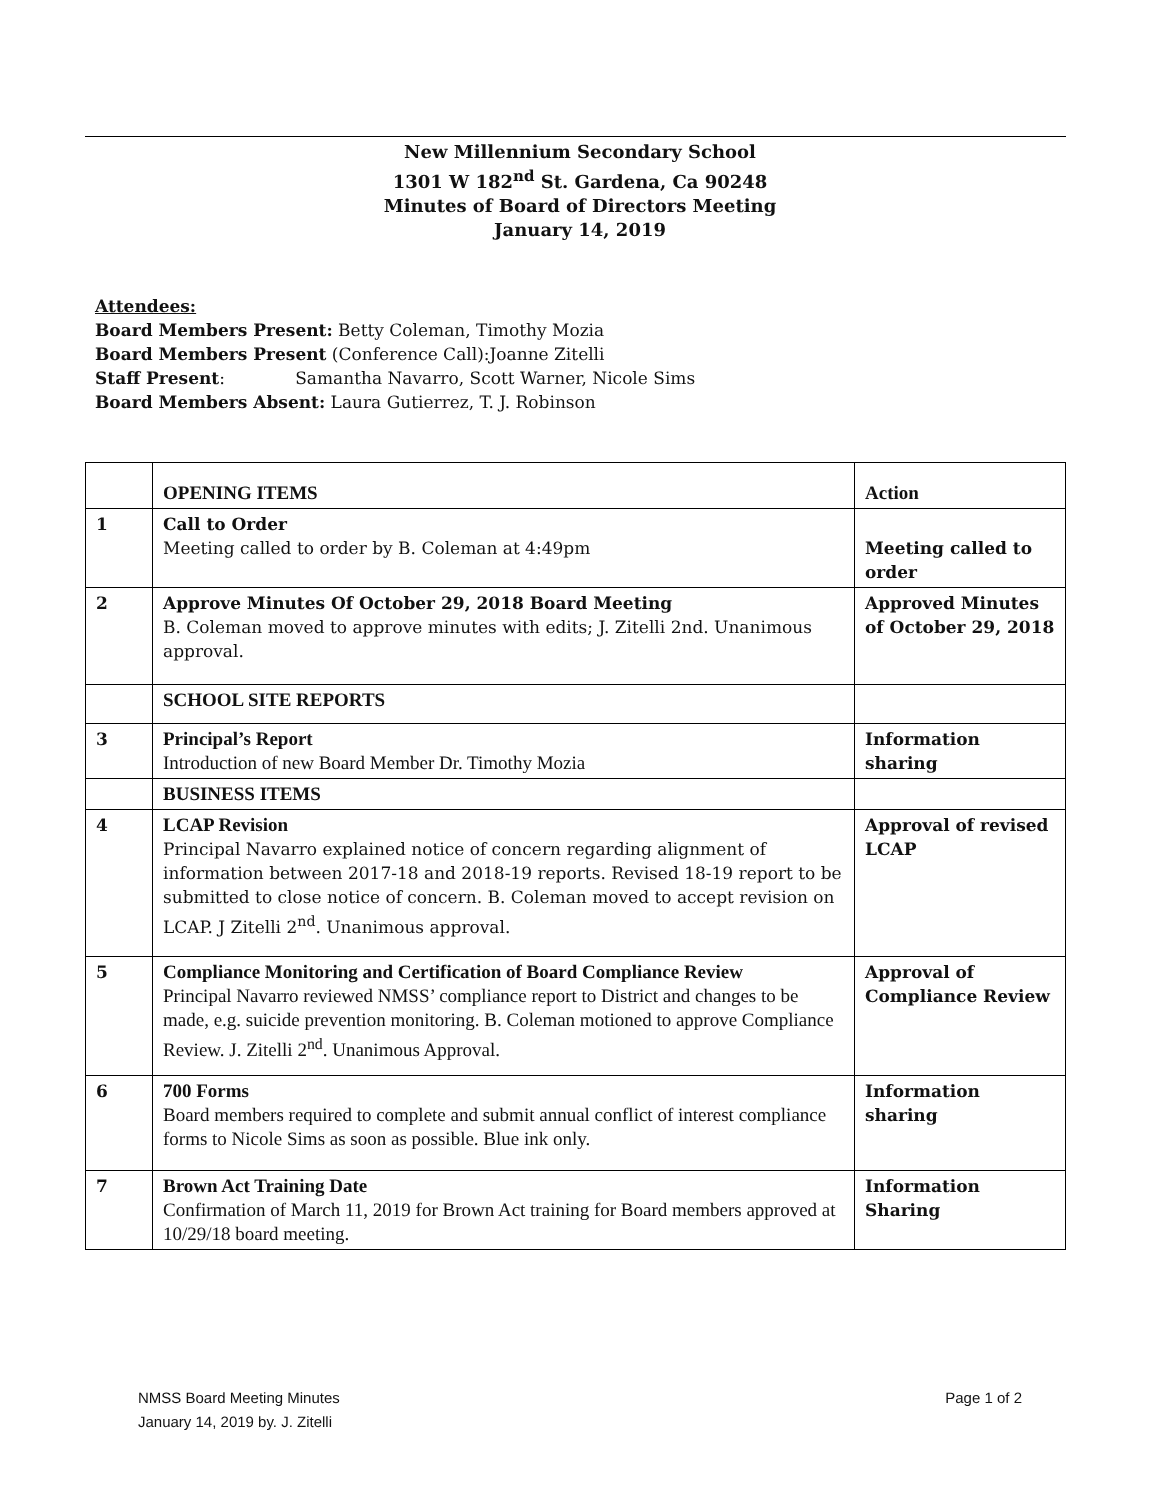New Millennium Secondary School
1301 W 182<sup>nd</sup> St. Gardena, Ca 90248
Minutes of Board of Directors Meeting
January 14, 2019
Attendees:
Board Members Present: Betty Coleman, Timothy Mozia
Board Members Present (Conference Call):Joanne Zitelli
Staff Present: Samantha Navarro, Scott Warner, Nicole Sims
Board Members Absent: Laura Gutierrez, T. J. Robinson
| | OPENING ITEMS | Action |
| 1 | Call to Order Meeting called to order by B. Coleman at 4:49pm | Meeting called to order |
| 2 | Approve Minutes Of October 29, 2018 Board Meeting B. Coleman moved to approve minutes with edits; J. Zitelli 2nd. Unanimous approval. | Approved Minutes of October 29, 2018 |
| | SCHOOL SITE REPORTS | |
| 3 | Principal’s Report Introduction of new Board Member Dr. Timothy Mozia | Information sharing |
| | BUSINESS ITEMS | |
| 4 | LCAP Revision Principal Navarro explained notice of concern regarding alignment of information between 2017-18 and 2018-19 reports. Revised 18-19 report to be submitted to close notice of concern. B. Coleman moved to accept revision on LCAP. J Zitelli 2<sup>nd</sup>. Unanimous approval. | Approval of revised LCAP |
| 5 | Compliance Monitoring and Certification of Board Compliance Review Principal Navarro reviewed NMSS’ compliance report to District and changes to be made, e.g. suicide prevention monitoring. B. Coleman motioned to approve Compliance Review. J. Zitelli 2<sup>nd</sup>. Unanimous Approval. | Approval of Compliance Review |
| 6 | 700 Forms Board members required to complete and submit annual conflict of interest compliance forms to Nicole Sims as soon as possible. Blue ink only. | Information sharing |
| 7 | Brown Act Training Date Confirmation of March 11, 2019 for Brown Act training for Board members approved at 10/29/18 board meeting. | Information Sharing |
Page 1 of 2 NMSS Board Meeting Minutes
January 14, 2019 by. J. Zitelli